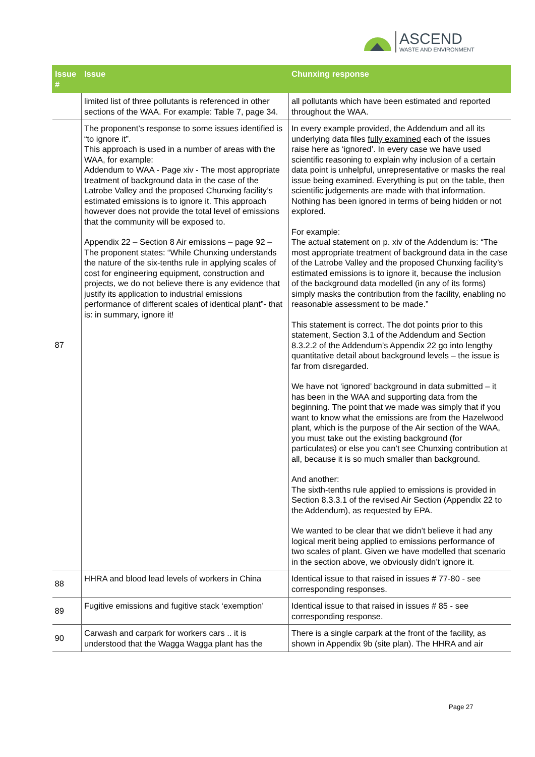ASCEND
WASTE AND ENVIRONMENT
| Issue # | Issue | Chunxing response |
| --- | --- | --- |
| | limited list of three pollutants is referenced in other sections of the WAA. For example: Table 7, page 34. | all pollutants which have been estimated and reported throughout the WAA. |
| 87 | The proponent’s response to some issues identified is “to ignore it”. This approach is used in a number of areas with the WAA, for example: Addendum to WAA - Page xiv - The most appropriate treatment of background data in the case of the Latrobe Valley and the proposed Chunxing facility’s estimated emissions is to ignore it. This approach however does not provide the total level of emissions that the community will be exposed to. Appendix 22 – Section 8 Air emissions – page 92 – The proponent states: “While Chunxing understands the nature of the six-tenths rule in applying scales of cost for engineering equipment, construction and projects, we do not believe there is any evidence that justify its application to industrial emissions performance of different scales of identical plant”- that is: in summary, ignore it! | In every example provided, the Addendum and all its underlying data files fully examined each of the issues raise here as ‘ignored’. In every case we have used scientific reasoning to explain why inclusion of a certain data point is unhelpful, unrepresentative or masks the real issue being examined. Everything is put on the table, then scientific judgements are made with that information. Nothing has been ignored in terms of being hidden or not explored. For example: The actual statement on p. xiv of the Addendum is: “The most appropriate treatment of background data in the case of the Latrobe Valley and the proposed Chunxing facility’s estimated emissions is to ignore it, because the inclusion of the background data modelled (in any of its forms) simply masks the contribution from the facility, enabling no reasonable assessment to be made.” This statement is correct. The dot points prior to this statement, Section 3.1 of the Addendum and Section 8.3.2.2 of the Addendum’s Appendix 22 go into lengthy quantitative detail about background levels – the issue is far from disregarded. We have not ‘ignored’ background in data submitted – it has been in the WAA and supporting data from the beginning. The point that we made was simply that if you want to know what the emissions are from the Hazelwood plant, which is the purpose of the Air section of the WAA, you must take out the existing background (for particulates) or else you can’t see Chunxing contribution at all, because it is so much smaller than background. And another: The sixth-tenths rule applied to emissions is provided in Section 8.3.3.1 of the revised Air Section (Appendix 22 to the Addendum), as requested by EPA. We wanted to be clear that we didn’t believe it had any logical merit being applied to emissions performance of two scales of plant. Given we have modelled that scenario in the section above, we obviously didn’t ignore it. |
| 88 | HHRA and blood lead levels of workers in China | Identical issue to that raised in issues # 77-80 - see corresponding responses. |
| 89 | Fugitive emissions and fugitive stack ‘exemption’ | Identical issue to that raised in issues # 85 - see corresponding response. |
| 90 | Carwash and carpark for workers cars .. it is understood that the Wagga Wagga plant has the | There is a single carpark at the front of the facility, as shown in Appendix 9b (site plan). The HHRA and air |
Page 27